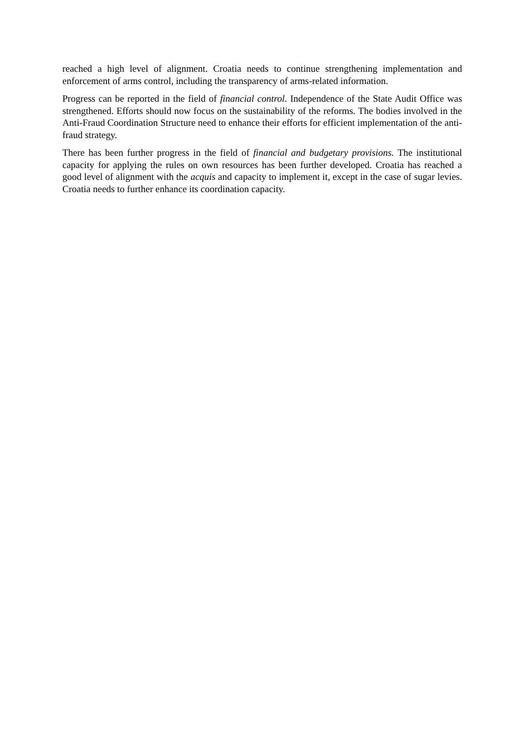reached a high level of alignment. Croatia needs to continue strengthening implementation and enforcement of arms control, including the transparency of arms-related information.
Progress can be reported in the field of financial control. Independence of the State Audit Office was strengthened. Efforts should now focus on the sustainability of the reforms. The bodies involved in the Anti-Fraud Coordination Structure need to enhance their efforts for efficient implementation of the anti-fraud strategy.
There has been further progress in the field of financial and budgetary provisions. The institutional capacity for applying the rules on own resources has been further developed. Croatia has reached a good level of alignment with the acquis and capacity to implement it, except in the case of sugar levies. Croatia needs to further enhance its coordination capacity.